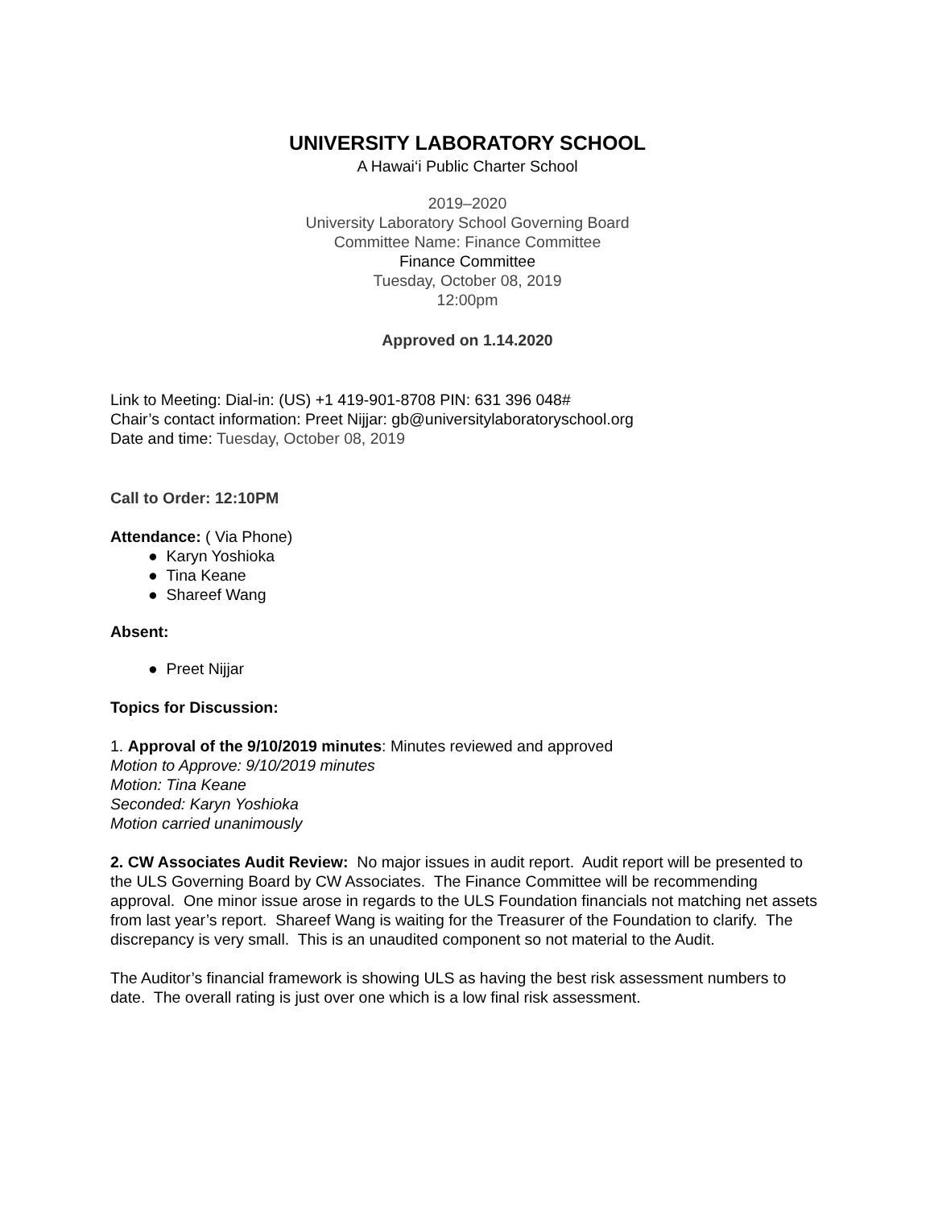UNIVERSITY LABORATORY SCHOOL
A Hawai‘i Public Charter School
2019–2020
University Laboratory School Governing Board
Committee Name: Finance Committee
Finance Committee
Tuesday, October 08, 2019
12:00pm
Approved on 1.14.2020
Link to Meeting: Dial-in: (US) +1 419-901-8708 PIN: 631 396 048#
Chair’s contact information: Preet Nijjar: gb@universitylaboratoryschool.org
Date and time: Tuesday, October 08, 2019
Call to Order: 12:10PM
Attendance: ( Via Phone)
● Karyn Yoshioka
● Tina Keane
● Shareef Wang
Absent:
● Preet Nijjar
Topics for Discussion:
1. Approval of the 9/10/2019 minutes: Minutes reviewed and approved
Motion to Approve: 9/10/2019 minutes
Motion: Tina Keane
Seconded: Karyn Yoshioka
Motion carried unanimously
2. CW Associates Audit Review: No major issues in audit report. Audit report will be presented to the ULS Governing Board by CW Associates. The Finance Committee will be recommending approval. One minor issue arose in regards to the ULS Foundation financials not matching net assets from last year’s report. Shareef Wang is waiting for the Treasurer of the Foundation to clarify. The discrepancy is very small. This is an unaudited component so not material to the Audit.
The Auditor’s financial framework is showing ULS as having the best risk assessment numbers to date. The overall rating is just over one which is a low final risk assessment.